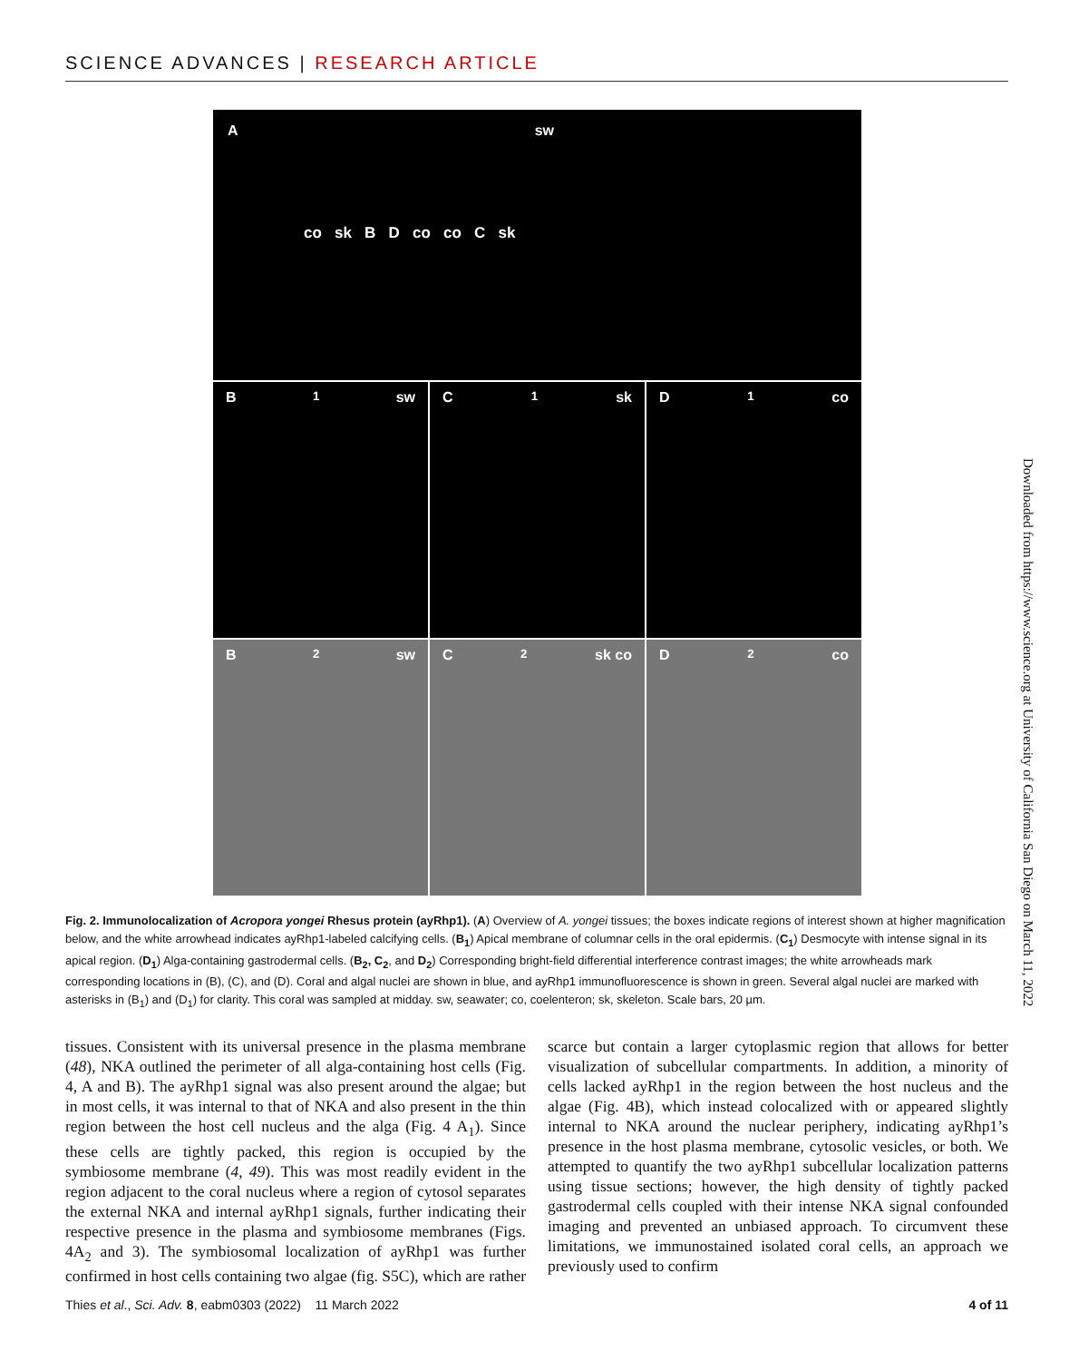SCIENCE ADVANCES | RESEARCH ARTICLE
A sw
co sk B D co co C sk
B<sub>1</sub> sw C<sub>1</sub> sk D<sub>1</sub> co
B<sub>2</sub> sw C<sub>2</sub> sk co D<sub>2</sub> co
Fig. 2. Immunolocalization of Acropora yongei Rhesus protein (ayRhp1). (A) Overview of A. yongei tissues; the boxes indicate regions of interest shown at higher magnification below, and the white arrowhead indicates ayRhp1-labeled calcifying cells. (B<sub>1</sub>) Apical membrane of columnar cells in the oral epidermis. (C<sub>1</sub>) Desmocyte with intense signal in its apical region. (D<sub>1</sub>) Alga-containing gastrodermal cells. (B<sub>2</sub>, C<sub>2</sub>, and D<sub>2</sub>) Corresponding bright-field differential interference contrast images; the white arrowheads mark corresponding locations in (B), (C), and (D). Coral and algal nuclei are shown in blue, and ayRhp1 immunofluorescence is shown in green. Several algal nuclei are marked with asterisks in (B<sub>1</sub>) and (D<sub>1</sub>) for clarity. This coral was sampled at midday. sw, seawater; co, coelenteron; sk, skeleton. Scale bars, 20 µm.
tissues. Consistent with its universal presence in the plasma membrane (48), NKA outlined the perimeter of all alga-containing host cells (Fig. 4, A and B). The ayRhp1 signal was also present around the algae; but in most cells, it was internal to that of NKA and also present in the thin region between the host cell nucleus and the alga (Fig. 4 A<sub>1</sub>). Since these cells are tightly packed, this region is occupied by the symbiosome membrane (4, 49). This was most readily evident in the region adjacent to the coral nucleus where a region of cytosol separates the external NKA and internal ayRhp1 signals, further indicating their respective presence in the plasma and symbiosome membranes (Figs. 4A<sub>2</sub> and 3). The symbiosomal localization of ayRhp1 was further confirmed in host cells containing two algae (fig. S5C), which are rather scarce but contain a larger cytoplasmic region that allows for better visualization of subcellular compartments. In addition, a minority of cells lacked ayRhp1 in the region between the host nucleus and the algae (Fig. 4B), which instead colocalized with or appeared slightly internal to NKA around the nuclear periphery, indicating ayRhp1’s presence in the host plasma membrane, cytosolic vesicles, or both. We attempted to quantify the two ayRhp1 subcellular localization patterns using tissue sections; however, the high density of tightly packed gastrodermal cells coupled with their intense NKA signal confounded imaging and prevented an unbiased approach. To circumvent these limitations, we immunostained isolated coral cells, an approach we previously used to confirm
Thies et al., Sci. Adv. 8, eabm0303 (2022) 11 March 2022 4 of 11
Downloaded from https://www.science.org at University of California San Diego on March 11, 2022